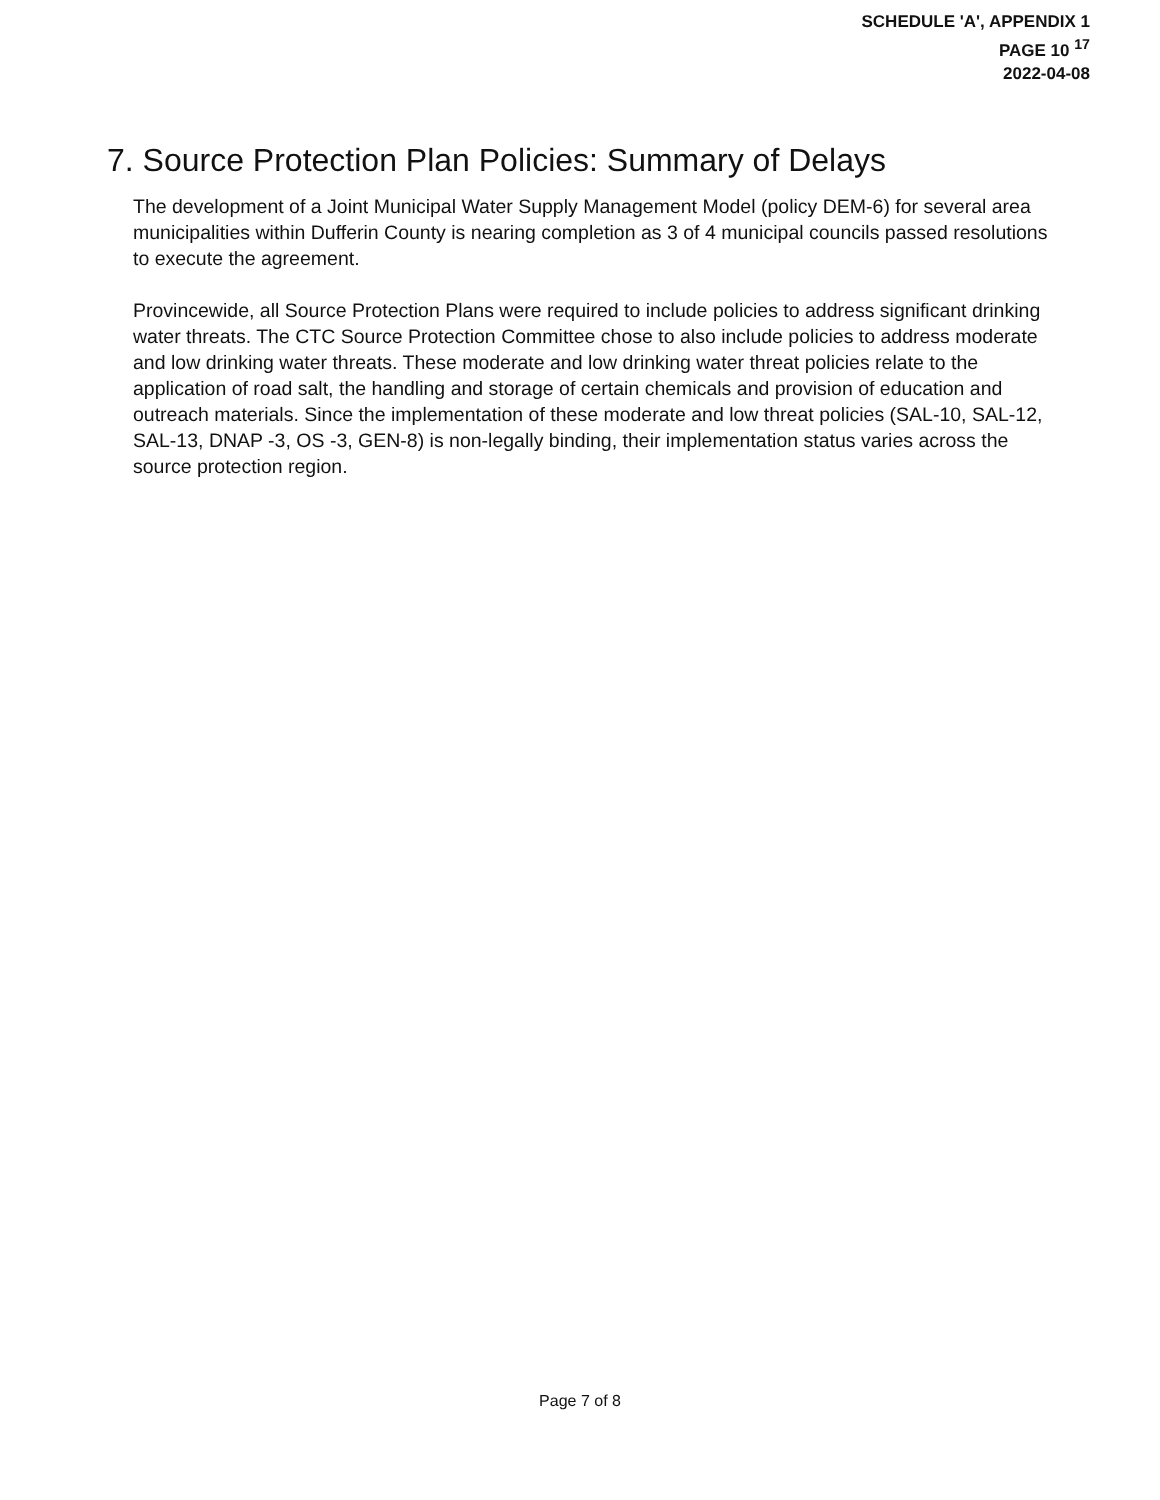SCHEDULE 'A', APPENDIX 1
PAGE 10 <sup>17</sup>
2022-04-08
7. Source Protection Plan Policies: Summary of Delays
The development of a Joint Municipal Water Supply Management Model (policy DEM-6) for several area municipalities within Dufferin County is nearing completion as 3 of 4 municipal councils passed resolutions to execute the agreement.
Provincewide, all Source Protection Plans were required to include policies to address significant drinking water threats. The CTC Source Protection Committee chose to also include policies to address moderate and low drinking water threats. These moderate and low drinking water threat policies relate to the application of road salt, the handling and storage of certain chemicals and provision of education and outreach materials. Since the implementation of these moderate and low threat policies (SAL-10, SAL-12, SAL-13, DNAP -3, OS -3, GEN-8) is non-legally binding, their implementation status varies across the source protection region.
Page 7 of 8